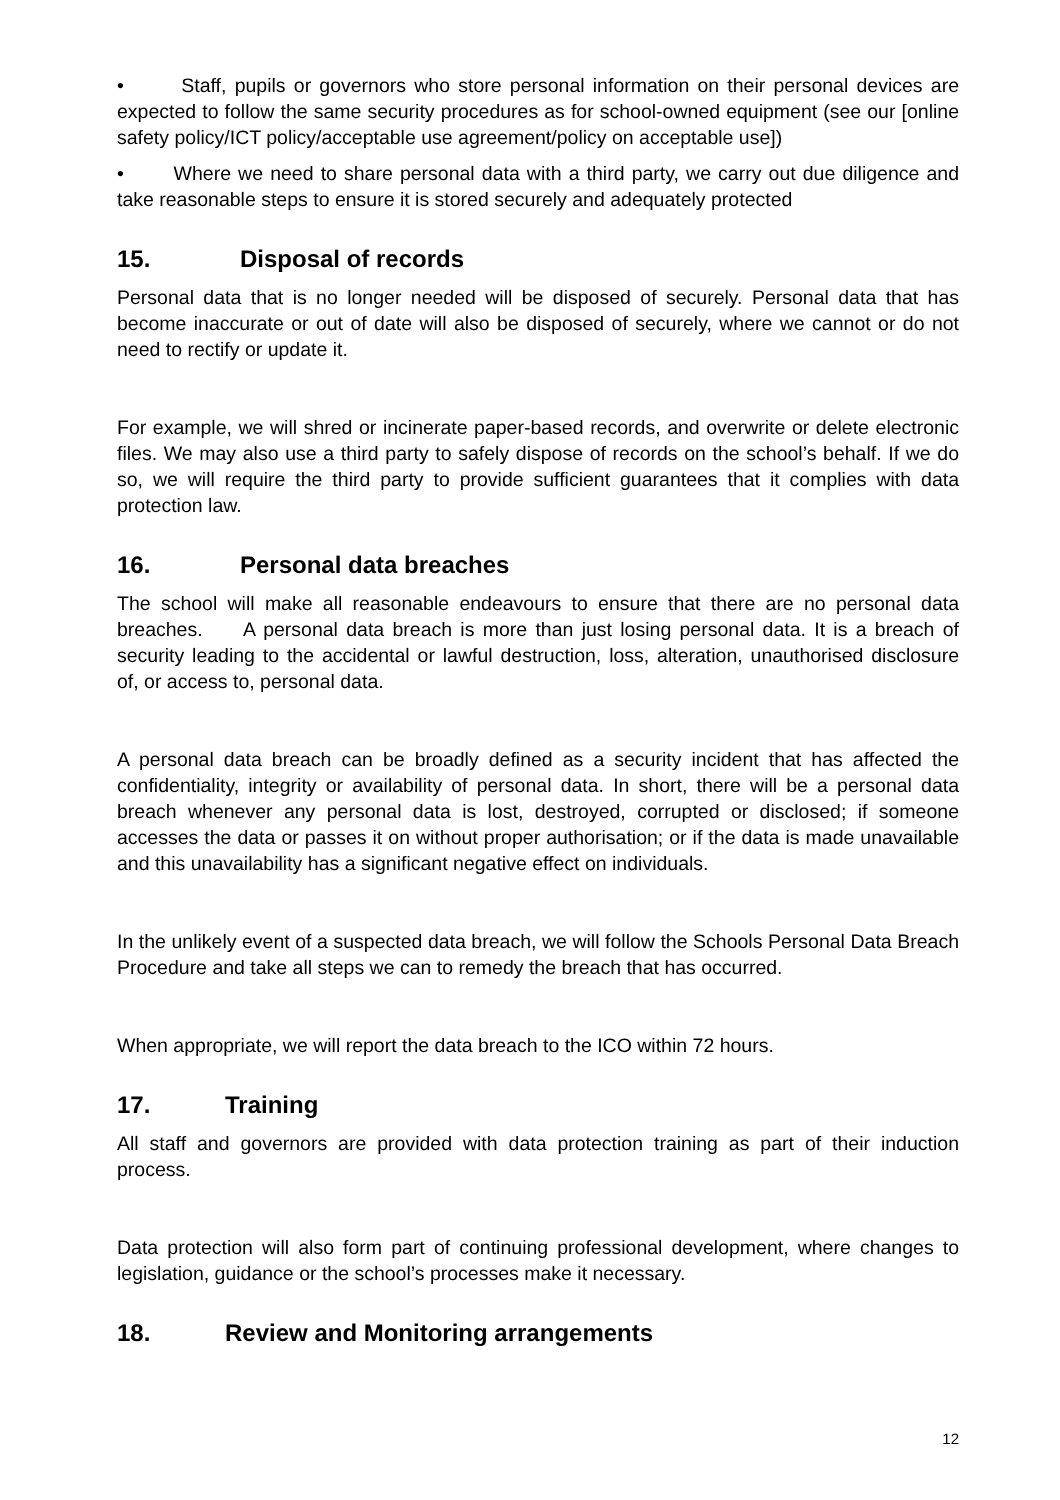• Staff, pupils or governors who store personal information on their personal devices are expected to follow the same security procedures as for school-owned equipment (see our [online safety policy/ICT policy/acceptable use agreement/policy on acceptable use])
• Where we need to share personal data with a third party, we carry out due diligence and take reasonable steps to ensure it is stored securely and adequately protected
15. Disposal of records
Personal data that is no longer needed will be disposed of securely. Personal data that has become inaccurate or out of date will also be disposed of securely, where we cannot or do not need to rectify or update it.
For example, we will shred or incinerate paper-based records, and overwrite or delete electronic files. We may also use a third party to safely dispose of records on the school’s behalf. If we do so, we will require the third party to provide sufficient guarantees that it complies with data protection law.
16. Personal data breaches
The school will make all reasonable endeavours to ensure that there are no personal data breaches. A personal data breach is more than just losing personal data. It is a breach of security leading to the accidental or lawful destruction, loss, alteration, unauthorised disclosure of, or access to, personal data.
A personal data breach can be broadly defined as a security incident that has affected the confidentiality, integrity or availability of personal data. In short, there will be a personal data breach whenever any personal data is lost, destroyed, corrupted or disclosed; if someone accesses the data or passes it on without proper authorisation; or if the data is made unavailable and this unavailability has a significant negative effect on individuals.
In the unlikely event of a suspected data breach, we will follow the Schools Personal Data Breach Procedure and take all steps we can to remedy the breach that has occurred.
When appropriate, we will report the data breach to the ICO within 72 hours.
17. Training
All staff and governors are provided with data protection training as part of their induction process.
Data protection will also form part of continuing professional development, where changes to legislation, guidance or the school’s processes make it necessary.
18. Review and Monitoring arrangements
12